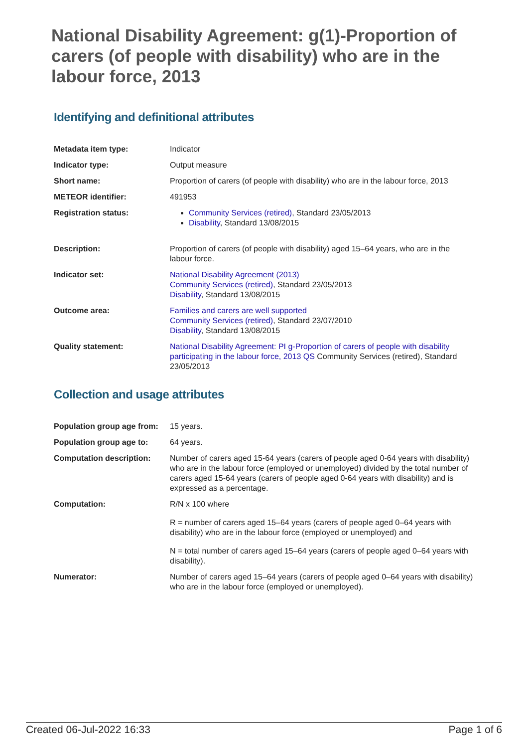National Disability Agreement: g(1)-Proportion of carers (of people with disability) who are in the labour force, 2013
Identifying and definitional attributes
| Metadata item type: | Indicator |
| Indicator type: | Output measure |
| Short name: | Proportion of carers (of people with disability) who are in the labour force, 2013 |
| METEOR identifier: | 491953 |
| Registration status: | Community Services (retired) , Standard 23/05/2013 Disability , Standard 13/08/2015 |
| Description: | Proportion of carers (of people with disability) aged 15–64 years, who are in the labour force. |
| Indicator set: | National Disability Agreement (2013) Community Services (retired) , Standard 23/05/2013 Disability , Standard 13/08/2015 |
| Outcome area: | Families and carers are well supported Community Services (retired) , Standard 23/07/2010 Disability , Standard 13/08/2015 |
| Quality statement: | National Disability Agreement: PI g-Proportion of carers of people with disability participating in the labour force, 2013 QS Community Services (retired), Standard 23/05/2013 |
Collection and usage attributes
| Population group age from: | 15 years. |
| Population group age to: | 64 years. |
| Computation description: | Number of carers aged 15-64 years (carers of people aged 0-64 years with disability) who are in the labour force (employed or unemployed) divided by the total number of carers aged 15-64 years (carers of people aged 0-64 years with disability) and is expressed as a percentage. |
| Computation: | R/N x 100 where R = number of carers aged 15–64 years (carers of people aged 0–64 years with disability) who are in the labour force (employed or unemployed) and N = total number of carers aged 15–64 years (carers of people aged 0–64 years with disability). |
| Numerator: | Number of carers aged 15–64 years (carers of people aged 0–64 years with disability) who are in the labour force (employed or unemployed). |
Created 06-Jul-2022 16:33 Page 1 of 6